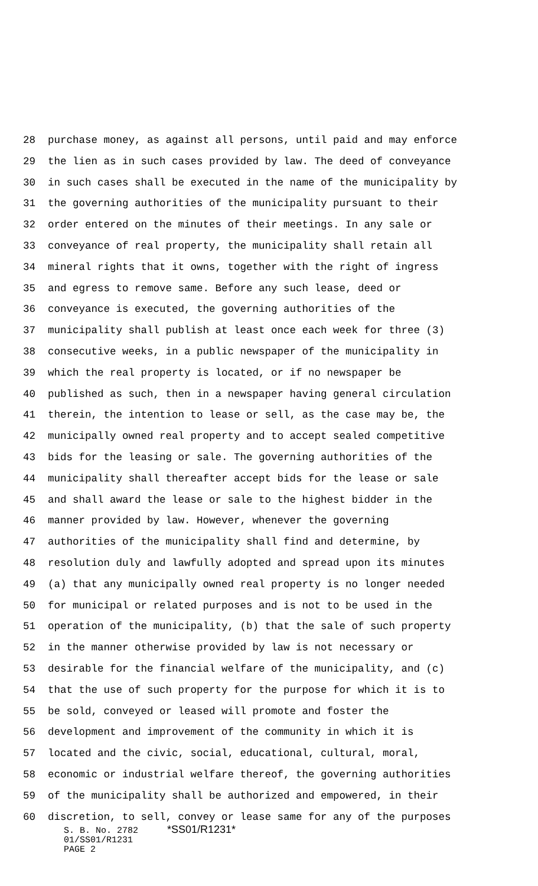28 purchase money, as against all persons, until paid and may enforce
29 the lien as in such cases provided by law. The deed of conveyance
30 in such cases shall be executed in the name of the municipality by
31 the governing authorities of the municipality pursuant to their
32 order entered on the minutes of their meetings. In any sale or
33 conveyance of real property, the municipality shall retain all
34 mineral rights that it owns, together with the right of ingress
35 and egress to remove same. Before any such lease, deed or
36 conveyance is executed, the governing authorities of the
37 municipality shall publish at least once each week for three (3)
38 consecutive weeks, in a public newspaper of the municipality in
39 which the real property is located, or if no newspaper be
40 published as such, then in a newspaper having general circulation
41 therein, the intention to lease or sell, as the case may be, the
42 municipally owned real property and to accept sealed competitive
43 bids for the leasing or sale. The governing authorities of the
44 municipality shall thereafter accept bids for the lease or sale
45 and shall award the lease or sale to the highest bidder in the
46 manner provided by law. However, whenever the governing
47 authorities of the municipality shall find and determine, by
48 resolution duly and lawfully adopted and spread upon its minutes
49 (a) that any municipally owned real property is no longer needed
50 for municipal or related purposes and is not to be used in the
51 operation of the municipality, (b) that the sale of such property
52 in the manner otherwise provided by law is not necessary or
53 desirable for the financial welfare of the municipality, and (c)
54 that the use of such property for the purpose for which it is to
55 be sold, conveyed or leased will promote and foster the
56 development and improvement of the community in which it is
57 located and the civic, social, educational, cultural, moral,
58 economic or industrial welfare thereof, the governing authorities
59 of the municipality shall be authorized and empowered, in their
60 discretion, to sell, convey or lease same for any of the purposes
S. B. No. 2782 *SS01/R1231*
01/SS01/R1231
PAGE 2